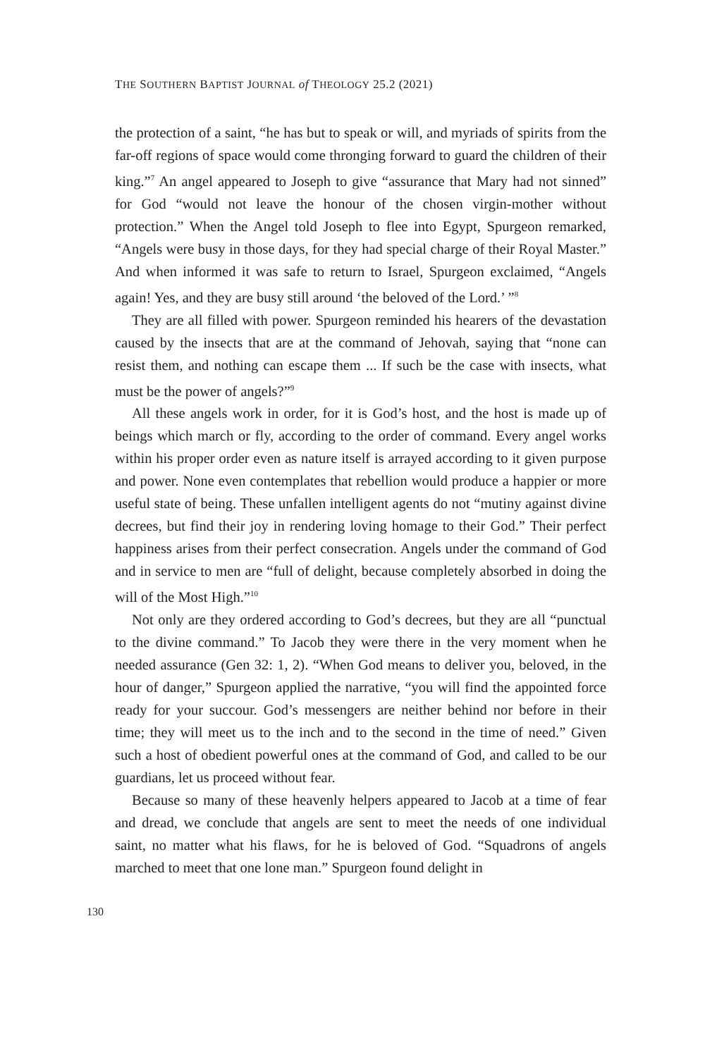THE SOUTHERN BAPTIST JOURNAL of THEOLOGY 25.2 (2021)
the protection of a saint, “he has but to speak or will, and myriads of spirits from the far-off regions of space would come thronging forward to guard the children of their king.”<sup>7</sup> An angel appeared to Joseph to give “assurance that Mary had not sinned” for God “would not leave the honour of the chosen virgin-mother without protection.” When the Angel told Joseph to flee into Egypt, Spurgeon remarked, “Angels were busy in those days, for they had special charge of their Royal Master.” And when informed it was safe to return to Israel, Spurgeon exclaimed, “Angels again! Yes, and they are busy still around ‘the beloved of the Lord.’ ”<sup>8</sup>
They are all filled with power. Spurgeon reminded his hearers of the devastation caused by the insects that are at the command of Jehovah, saying that “none can resist them, and nothing can escape them ... If such be the case with insects, what must be the power of angels?”<sup>9</sup>
All these angels work in order, for it is God’s host, and the host is made up of beings which march or fly, according to the order of command. Every angel works within his proper order even as nature itself is arrayed according to it given purpose and power. None even contemplates that rebellion would produce a happier or more useful state of being. These unfallen intelligent agents do not “mutiny against divine decrees, but find their joy in rendering loving homage to their God.” Their perfect happiness arises from their perfect consecration. Angels under the command of God and in service to men are “full of delight, because completely absorbed in doing the will of the Most High.”<sup>10</sup>
Not only are they ordered according to God’s decrees, but they are all “punctual to the divine command.” To Jacob they were there in the very moment when he needed assurance (Gen 32: 1, 2). “When God means to deliver you, beloved, in the hour of danger,” Spurgeon applied the narrative, “you will find the appointed force ready for your succour. God’s messengers are neither behind nor before in their time; they will meet us to the inch and to the second in the time of need.” Given such a host of obedient powerful ones at the command of God, and called to be our guardians, let us proceed without fear.
Because so many of these heavenly helpers appeared to Jacob at a time of fear and dread, we conclude that angels are sent to meet the needs of one individual saint, no matter what his flaws, for he is beloved of God. “Squadrons of angels marched to meet that one lone man.” Spurgeon found delight in
130